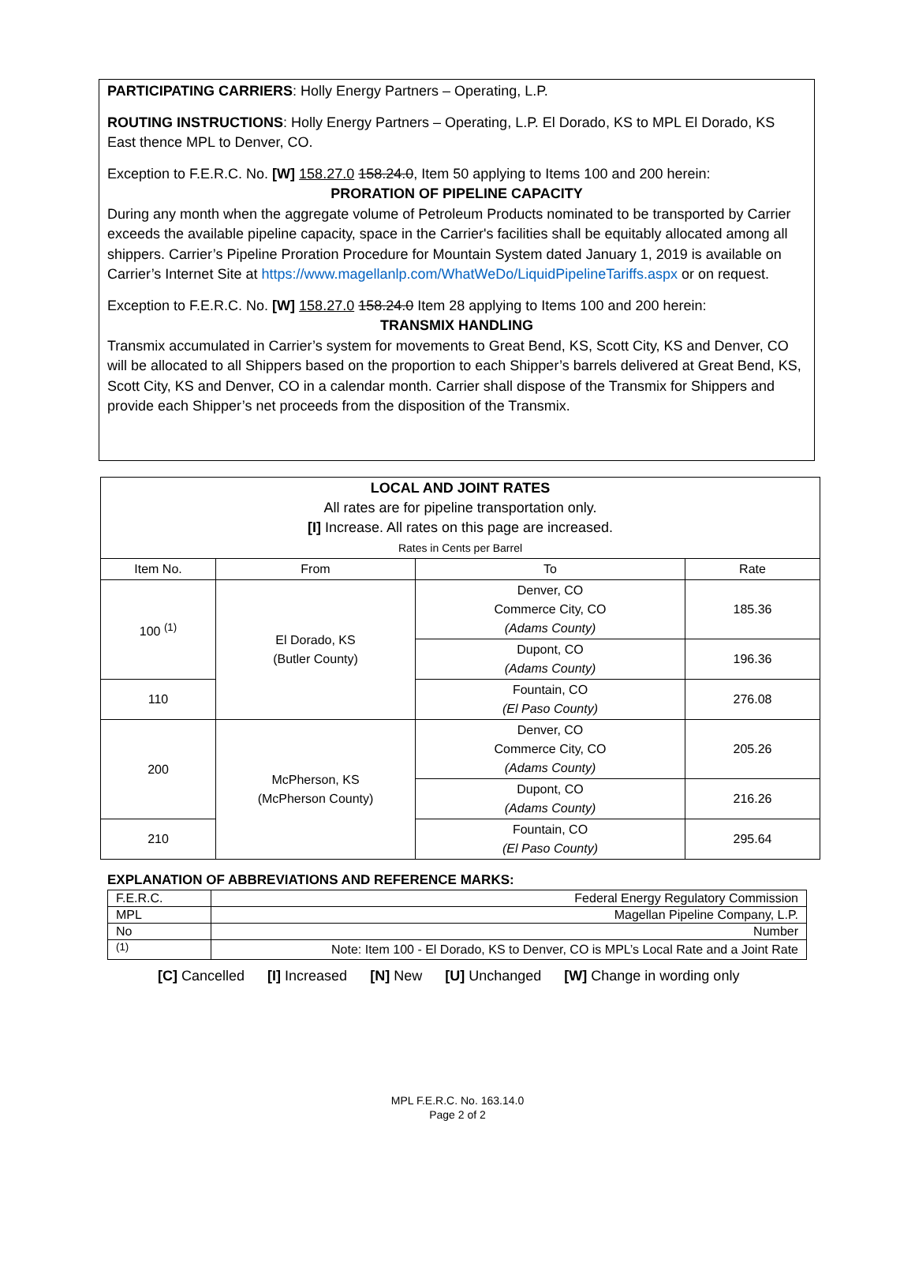PARTICIPATING CARRIERS: Holly Energy Partners – Operating, L.P.
ROUTING INSTRUCTIONS: Holly Energy Partners – Operating, L.P. El Dorado, KS to MPL El Dorado, KS East thence MPL to Denver, CO.
Exception to F.E.R.C. No. [W] 158.27.0 158.24.0, Item 50 applying to Items 100 and 200 herein:
PRORATION OF PIPELINE CAPACITY
During any month when the aggregate volume of Petroleum Products nominated to be transported by Carrier exceeds the available pipeline capacity, space in the Carrier's facilities shall be equitably allocated among all shippers. Carrier’s Pipeline Proration Procedure for Mountain System dated January 1, 2019 is available on Carrier’s Internet Site at https://www.magellanlp.com/WhatWeDo/LiquidPipelineTariffs.aspx or on request.
Exception to F.E.R.C. No. [W] 158.27.0 158.24.0 Item 28 applying to Items 100 and 200 herein:
TRANSMIX HANDLING
Transmix accumulated in Carrier’s system for movements to Great Bend, KS, Scott City, KS and Denver, CO will be allocated to all Shippers based on the proportion to each Shipper’s barrels delivered at Great Bend, KS, Scott City, KS and Denver, CO in a calendar month. Carrier shall dispose of the Transmix for Shippers and provide each Shipper’s net proceeds from the disposition of the Transmix.
| LOCAL AND JOINT RATES All rates are for pipeline transportation only. [I] Increase. All rates on this page are increased. Rates in Cents per Barrel | | | |
| Item No. | From | To | Rate |
| 100 <sup>(1)</sup> | El Dorado, KS (Butler County) | Denver, CO Commerce City, CO (Adams County) | 185.36 |
| | | Dupont, CO (Adams County) | 196.36 |
| 110 | | Fountain, CO (El Paso County) | 276.08 |
| 200 | McPherson, KS (McPherson County) | Denver, CO Commerce City, CO (Adams County) | 205.26 |
| | | Dupont, CO (Adams County) | 216.26 |
| 210 | | Fountain, CO (El Paso County) | 295.64 |
EXPLANATION OF ABBREVIATIONS AND REFERENCE MARKS:
| F.E.R.C. | Federal Energy Regulatory Commission |
| MPL | Magellan Pipeline Company, L.P. |
| No | Number |
| <sup>(1)</sup> | Note: Item 100 - El Dorado, KS to Denver, CO is MPL’s Local Rate and a Joint Rate |
[C] Cancelled [I] Increased [N] New [U] Unchanged [W] Change in wording only
MPL F.E.R.C. No. 163.14.0
Page 2 of 2